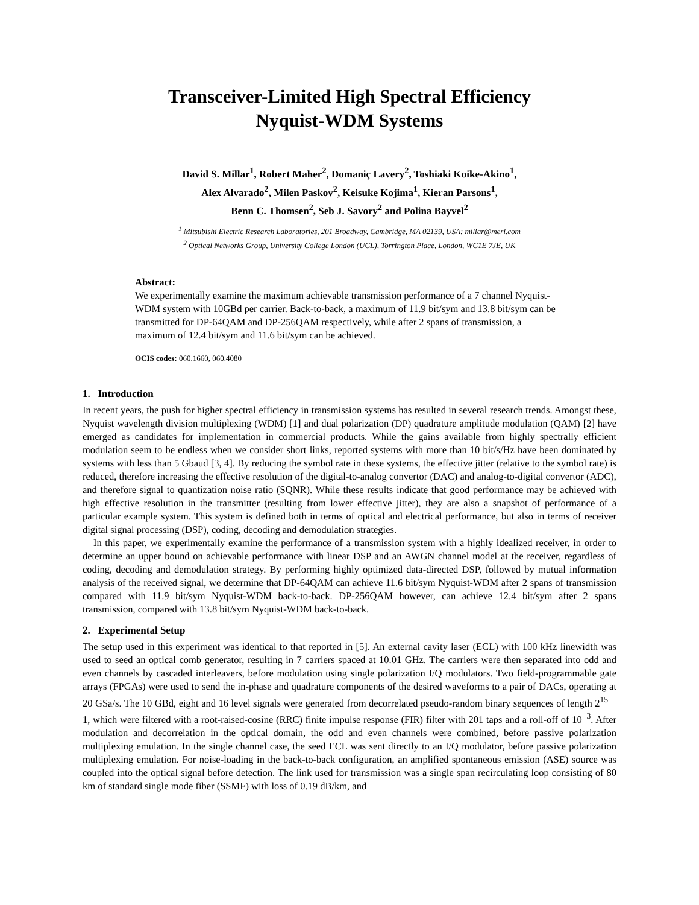Transceiver-Limited High Spectral Efficiency
Nyquist-WDM Systems
David S. Millar<sup>1</sup>, Robert Maher<sup>2</sup>, Domaniç Lavery<sup>2</sup>, Toshiaki Koike-Akino<sup>1</sup>,
Alex Alvarado<sup>2</sup>, Milen Paskov<sup>2</sup>, Keisuke Kojima<sup>1</sup>, Kieran Parsons<sup>1</sup>,
Benn C. Thomsen<sup>2</sup>, Seb J. Savory<sup>2</sup> and Polina Bayvel<sup>2</sup>
<sup>1</sup> Mitsubishi Electric Research Laboratories, 201 Broadway, Cambridge, MA 02139, USA: millar@merl.com
<sup>2</sup> Optical Networks Group, University College London (UCL), Torrington Place, London, WC1E 7JE, UK
Abstract:
We experimentally examine the maximum achievable transmission performance of a 7 channel Nyquist-WDM system with 10GBd per carrier. Back-to-back, a maximum of 11.9 bit/sym and 13.8 bit/sym can be transmitted for DP-64QAM and DP-256QAM respectively, while after 2 spans of transmission, a maximum of 12.4 bit/sym and 11.6 bit/sym can be achieved.
OCIS codes: 060.1660, 060.4080
1. Introduction
In recent years, the push for higher spectral efficiency in transmission systems has resulted in several research trends. Amongst these, Nyquist wavelength division multiplexing (WDM) [1] and dual polarization (DP) quadrature amplitude modulation (QAM) [2] have emerged as candidates for implementation in commercial products. While the gains available from highly spectrally efficient modulation seem to be endless when we consider short links, reported systems with more than 10 bit/s/Hz have been dominated by systems with less than 5 Gbaud [3, 4]. By reducing the symbol rate in these systems, the effective jitter (relative to the symbol rate) is reduced, therefore increasing the effective resolution of the digital-to-analog convertor (DAC) and analog-to-digital convertor (ADC), and therefore signal to quantization noise ratio (SQNR). While these results indicate that good performance may be achieved with high effective resolution in the transmitter (resulting from lower effective jitter), they are also a snapshot of performance of a particular example system. This system is defined both in terms of optical and electrical performance, but also in terms of receiver digital signal processing (DSP), coding, decoding and demodulation strategies.
In this paper, we experimentally examine the performance of a transmission system with a highly idealized receiver, in order to determine an upper bound on achievable performance with linear DSP and an AWGN channel model at the receiver, regardless of coding, decoding and demodulation strategy. By performing highly optimized data-directed DSP, followed by mutual information analysis of the received signal, we determine that DP-64QAM can achieve 11.6 bit/sym Nyquist-WDM after 2 spans of transmission compared with 11.9 bit/sym Nyquist-WDM back-to-back. DP-256QAM however, can achieve 12.4 bit/sym after 2 spans transmission, compared with 13.8 bit/sym Nyquist-WDM back-to-back.
2. Experimental Setup
The setup used in this experiment was identical to that reported in [5]. An external cavity laser (ECL) with 100 kHz linewidth was used to seed an optical comb generator, resulting in 7 carriers spaced at 10.01 GHz. The carriers were then separated into odd and even channels by cascaded interleavers, before modulation using single polarization I/Q modulators. Two field-programmable gate arrays (FPGAs) were used to send the in-phase and quadrature components of the desired waveforms to a pair of DACs, operating at 20 GSa/s. The 10 GBd, eight and 16 level signals were generated from decorrelated pseudo-random binary sequences of length 2<sup>15</sup> − 1, which were filtered with a root-raised-cosine (RRC) finite impulse response (FIR) filter with 201 taps and a roll-off of 10<sup>−3</sup>. After modulation and decorrelation in the optical domain, the odd and even channels were combined, before passive polarization multiplexing emulation. In the single channel case, the seed ECL was sent directly to an I/Q modulator, before passive polarization multiplexing emulation. For noise-loading in the back-to-back configuration, an amplified spontaneous emission (ASE) source was coupled into the optical signal before detection. The link used for transmission was a single span recirculating loop consisting of 80 km of standard single mode fiber (SSMF) with loss of 0.19 dB/km, and